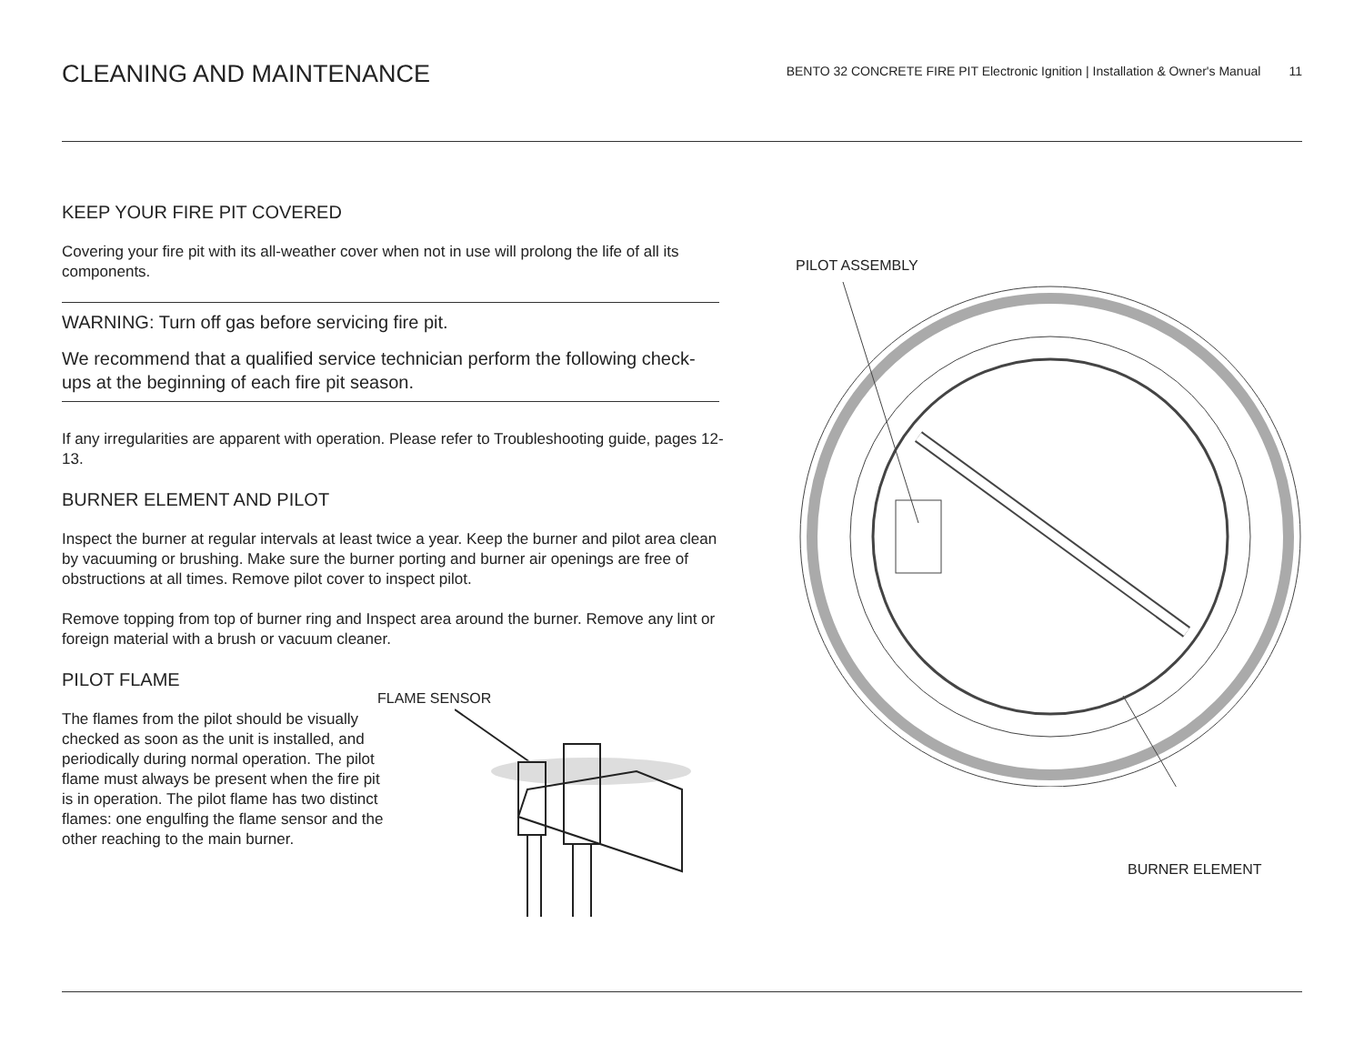CLEANING AND MAINTENANCE
BENTO 32 CONCRETE FIRE PIT Electronic Ignition | Installation & Owner's Manual 11
KEEP YOUR FIRE PIT COVERED
Covering your fire pit with its all-weather cover when not in use will prolong the life of all its components.
WARNING: Turn off gas before servicing fire pit.
We recommend that a qualified service technician perform the following check-ups at the beginning of each fire pit season.
If any irregularities are apparent with operation. Please refer to Troubleshooting guide, pages 12-13.
BURNER ELEMENT AND PILOT
Inspect the burner at regular intervals at least twice a year. Keep the burner and pilot area clean by vacuuming or brushing. Make sure the burner porting and burner air openings are free of obstructions at all times. Remove pilot cover to inspect pilot.
Remove topping from top of burner ring and Inspect area around the burner. Remove any lint or foreign material with a brush or vacuum cleaner.
PILOT FLAME
The flames from the pilot should be visually checked as soon as the unit is installed, and periodically during normal operation. The pilot flame must always be present when the fire pit is in operation. The pilot flame has two distinct flames: one engulfing the flame sensor and the other reaching to the main burner.
FLAME SENSOR
PILOT ASSEMBLY
BURNER ELEMENT